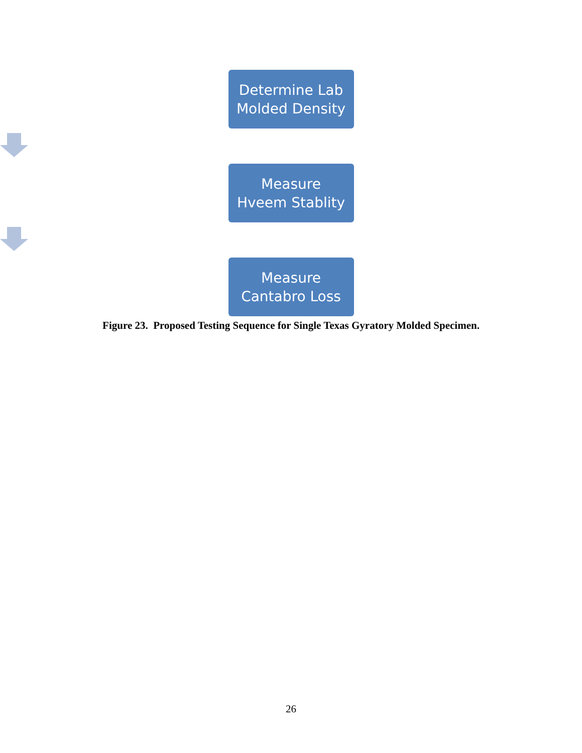Determine Lab
Molded Density
Measure
Hveem Stablity
Measure
Cantabro Loss
Figure 23. Proposed Testing Sequence for Single Texas Gyratory Molded Specimen.
26